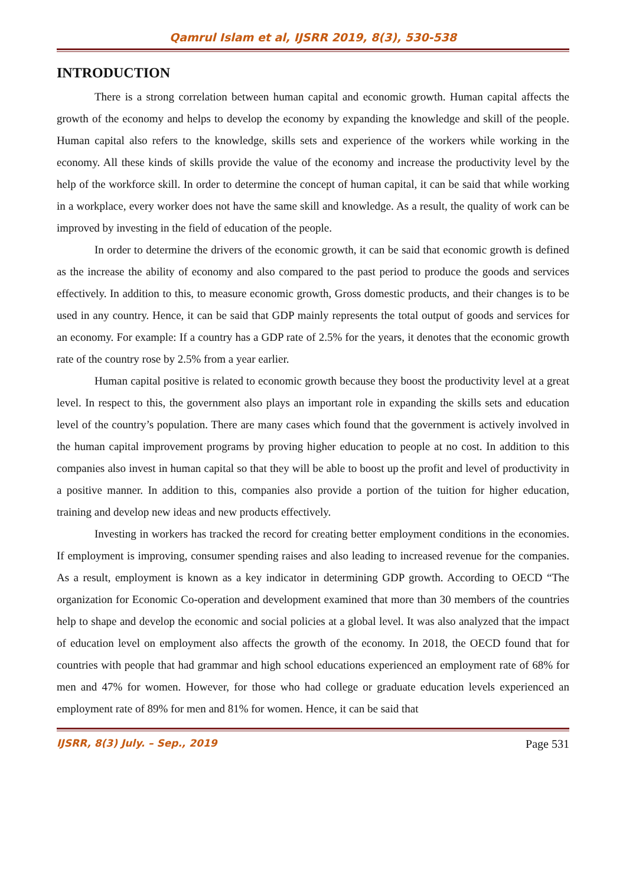Qamrul Islam et al, IJSRR 2019, 8(3), 530-538
INTRODUCTION
There is a strong correlation between human capital and economic growth. Human capital affects the growth of the economy and helps to develop the economy by expanding the knowledge and skill of the people. Human capital also refers to the knowledge, skills sets and experience of the workers while working in the economy. All these kinds of skills provide the value of the economy and increase the productivity level by the help of the workforce skill. In order to determine the concept of human capital, it can be said that while working in a workplace, every worker does not have the same skill and knowledge. As a result, the quality of work can be improved by investing in the field of education of the people.
In order to determine the drivers of the economic growth, it can be said that economic growth is defined as the increase the ability of economy and also compared to the past period to produce the goods and services effectively. In addition to this, to measure economic growth, Gross domestic products, and their changes is to be used in any country. Hence, it can be said that GDP mainly represents the total output of goods and services for an economy. For example: If a country has a GDP rate of 2.5% for the years, it denotes that the economic growth rate of the country rose by 2.5% from a year earlier.
Human capital positive is related to economic growth because they boost the productivity level at a great level. In respect to this, the government also plays an important role in expanding the skills sets and education level of the country’s population. There are many cases which found that the government is actively involved in the human capital improvement programs by proving higher education to people at no cost. In addition to this companies also invest in human capital so that they will be able to boost up the profit and level of productivity in a positive manner. In addition to this, companies also provide a portion of the tuition for higher education, training and develop new ideas and new products effectively.
Investing in workers has tracked the record for creating better employment conditions in the economies. If employment is improving, consumer spending raises and also leading to increased revenue for the companies. As a result, employment is known as a key indicator in determining GDP growth. According to OECD “The organization for Economic Co-operation and development examined that more than 30 members of the countries help to shape and develop the economic and social policies at a global level. It was also analyzed that the impact of education level on employment also affects the growth of the economy. In 2018, the OECD found that for countries with people that had grammar and high school educations experienced an employment rate of 68% for men and 47% for women. However, for those who had college or graduate education levels experienced an employment rate of 89% for men and 81% for women. Hence, it can be said that
IJSRR, 8(3) July. – Sep., 2019 Page 531